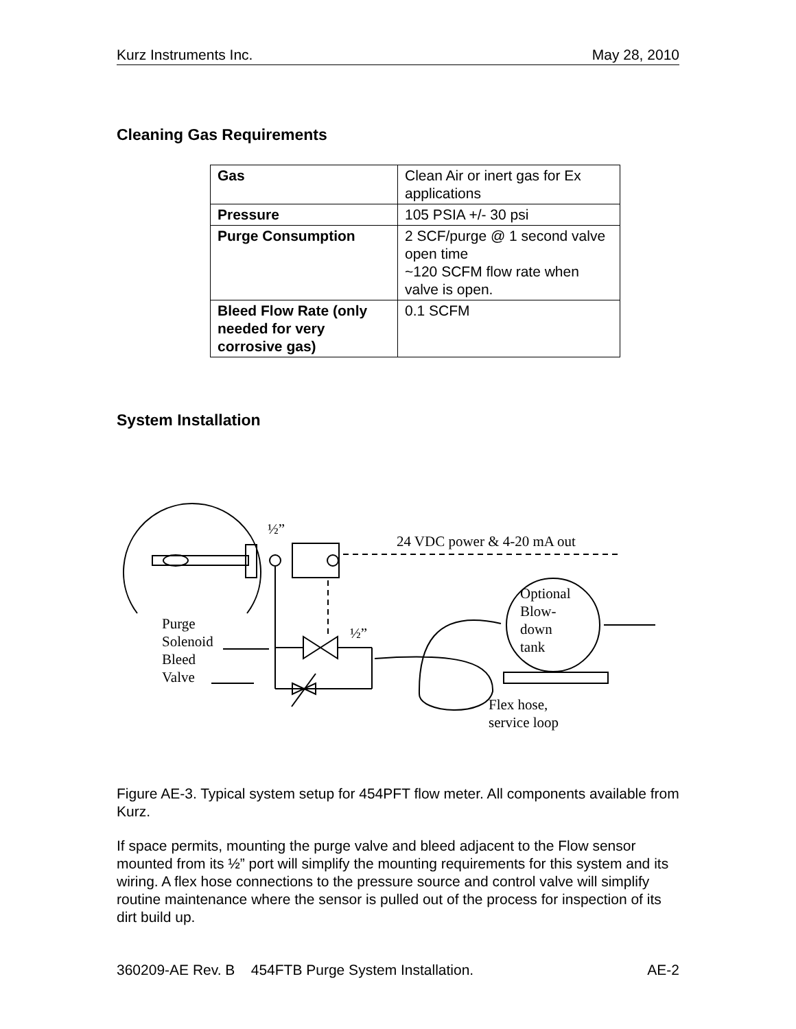Kurz Instruments Inc. May 28, 2010
Cleaning Gas Requirements
| Gas | Clean Air or inert gas for Ex applications |
| Pressure | 105 PSIA +/- 30 psi |
| Purge Consumption | 2 SCF/purge @ 1 second valve open time ~120 SCFM flow rate when valve is open. |
| Bleed Flow Rate (only needed for very corrosive gas) | 0.1 SCFM |
System Installation
½”
24 VDC power & 4-20 mA out
Optional
Blow-
down
tank
Purge
Solenoid
Bleed
Valve
½”
Flex hose,
service loop
Figure AE-3. Typical system setup for 454PFT flow meter. All components available from Kurz.
If space permits, mounting the purge valve and bleed adjacent to the Flow sensor mounted from its ½” port will simplify the mounting requirements for this system and its wiring. A flex hose connections to the pressure source and control valve will simplify routine maintenance where the sensor is pulled out of the process for inspection of its dirt build up.
360209-AE Rev. B 454FTB Purge System Installation. AE-2